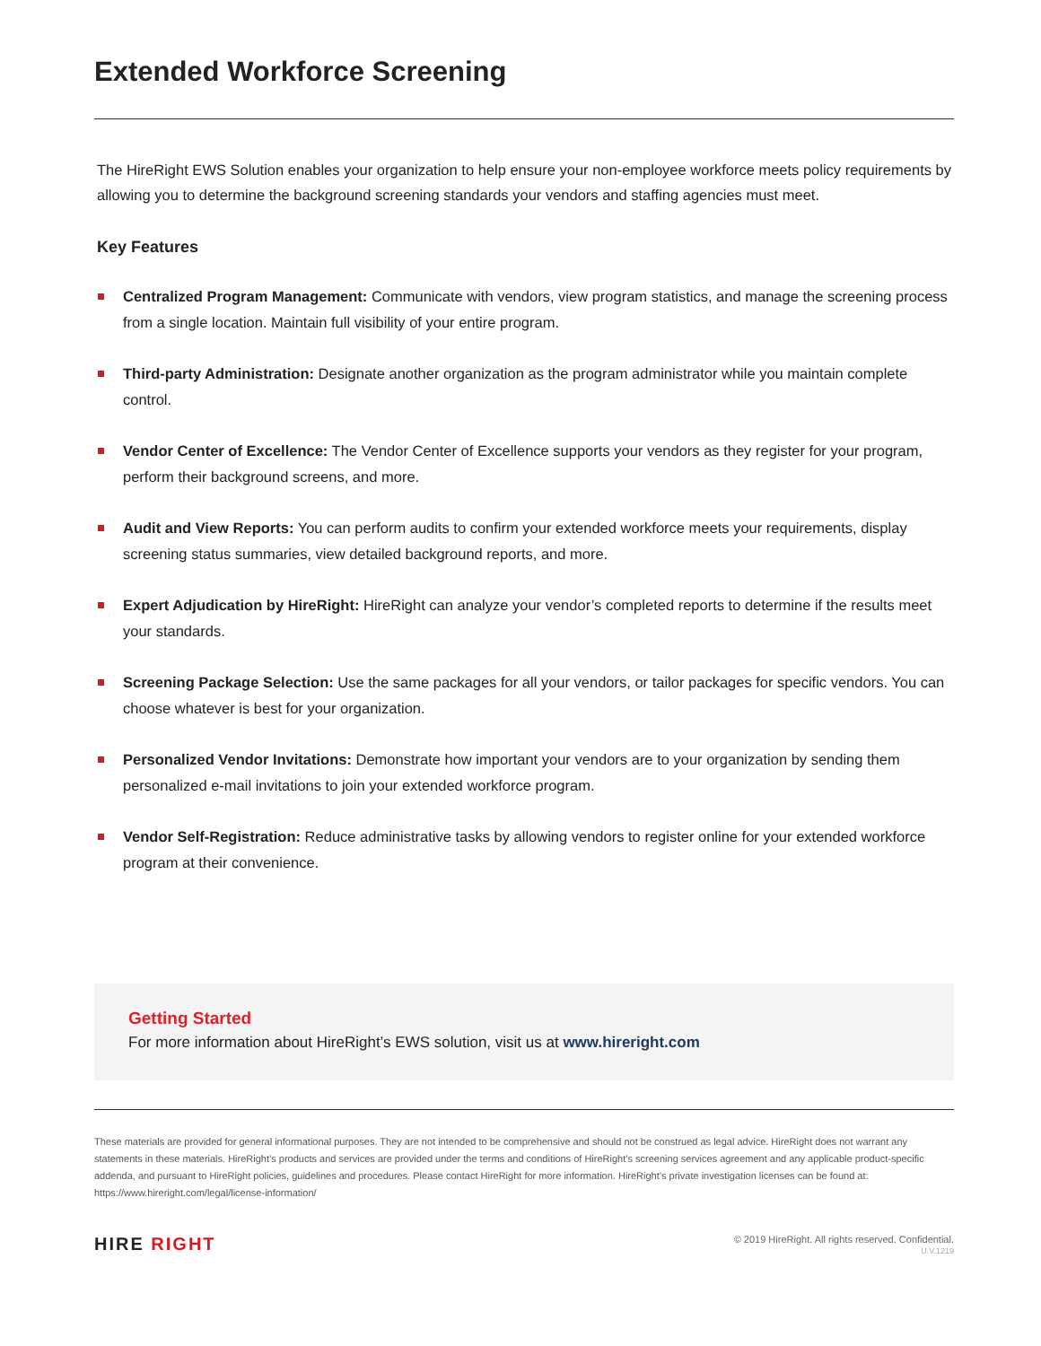Extended Workforce Screening
The HireRight EWS Solution enables your organization to help ensure your non-employee workforce meets policy requirements by allowing you to determine the background screening standards your vendors and staffing agencies must meet.
Key Features
Centralized Program Management: Communicate with vendors, view program statistics, and manage the screening process from a single location. Maintain full visibility of your entire program.
Third-party Administration: Designate another organization as the program administrator while you maintain complete control.
Vendor Center of Excellence: The Vendor Center of Excellence supports your vendors as they register for your program, perform their background screens, and more.
Audit and View Reports: You can perform audits to confirm your extended workforce meets your requirements, display screening status summaries, view detailed background reports, and more.
Expert Adjudication by HireRight: HireRight can analyze your vendor’s completed reports to determine if the results meet your standards.
Screening Package Selection: Use the same packages for all your vendors, or tailor packages for specific vendors. You can choose whatever is best for your organization.
Personalized Vendor Invitations: Demonstrate how important your vendors are to your organization by sending them personalized e-mail invitations to join your extended workforce program.
Vendor Self-Registration: Reduce administrative tasks by allowing vendors to register online for your extended workforce program at their convenience.
Getting Started
For more information about HireRight’s EWS solution, visit us at www.hireright.com
These materials are provided for general informational purposes. They are not intended to be comprehensive and should not be construed as legal advice. HireRight does not warrant any statements in these materials. HireRight’s products and services are provided under the terms and conditions of HireRight’s screening services agreement and any applicable product-specific addenda, and pursuant to HireRight policies, guidelines and procedures. Please contact HireRight for more information. HireRight’s private investigation licenses can be found at: https://www.hireright.com/legal/license-information/
HIRE RIGHT
© 2019 HireRight. All rights reserved. Confidential.
U.V.1219